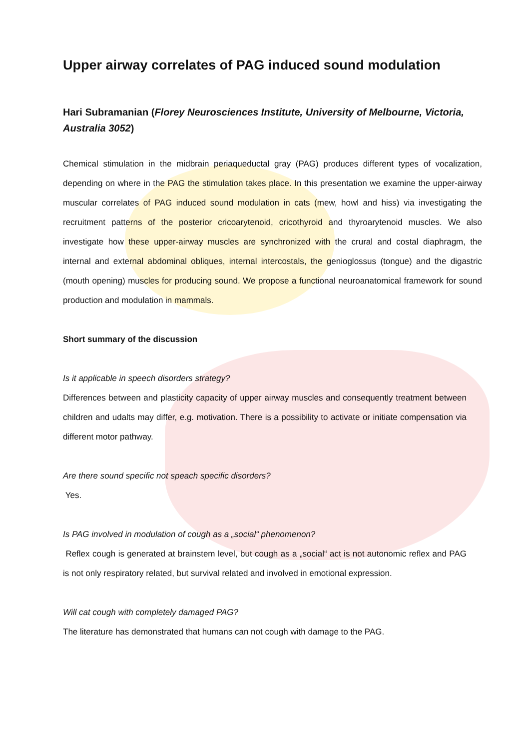Upper airway correlates of PAG induced sound modulation
Hari Subramanian (Florey Neurosciences Institute, University of Melbourne, Victoria, Australia 3052)
Chemical stimulation in the midbrain periaqueductal gray (PAG) produces different types of vocalization, depending on where in the PAG the stimulation takes place. In this presentation we examine the upper-airway muscular correlates of PAG induced sound modulation in cats (mew, howl and hiss) via investigating the recruitment patterns of the posterior cricoarytenoid, cricothyroid and thyroarytenoid muscles. We also investigate how these upper-airway muscles are synchronized with the crural and costal diaphragm, the internal and external abdominal obliques, internal intercostals, the genioglossus (tongue) and the digastric (mouth opening) muscles for producing sound. We propose a functional neuroanatomical framework for sound production and modulation in mammals.
Short summary of the discussion
Is it applicable in speech disorders strategy?
Differences between and plasticity capacity of upper airway muscles and consequently treatment between children and udalts may differ, e.g. motivation. There is a possibility to activate or initiate compensation via different motor pathway.
Are there sound specific not speach specific disorders?
Yes.
Is PAG involved in modulation of cough as a „social“ phenomenon?
Reflex cough is generated at brainstem level, but cough as a „social“ act is not autonomic reflex and PAG is not only respiratory related, but survival related and involved in emotional expression.
Will cat cough with completely damaged PAG?
The literature has demonstrated that humans can not cough with damage to the PAG.